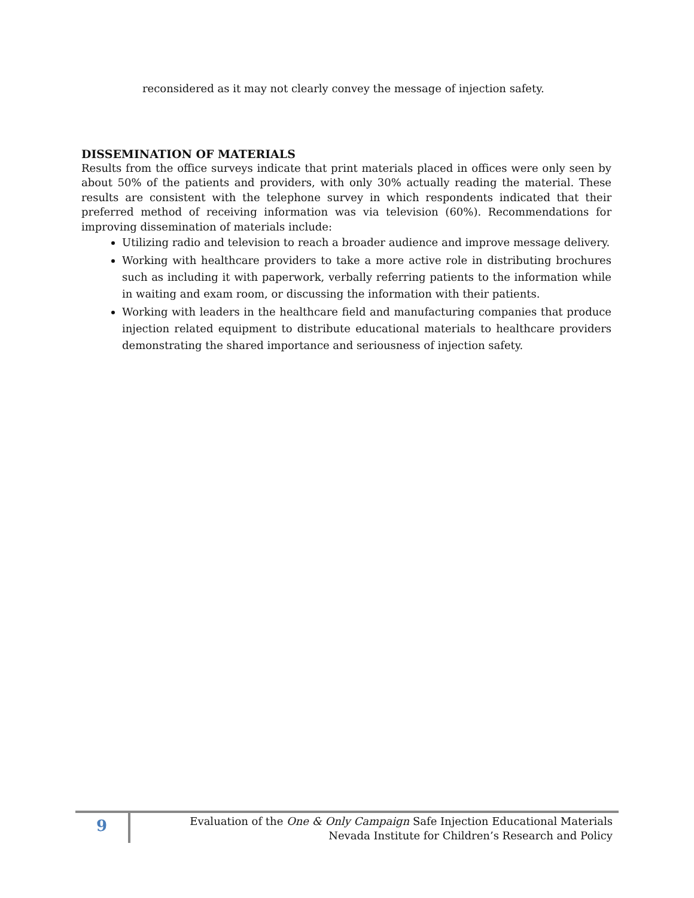reconsidered as it may not clearly convey the message of injection safety.
DISSEMINATION OF MATERIALS
Results from the office surveys indicate that print materials placed in offices were only seen by about 50% of the patients and providers, with only 30% actually reading the material. These results are consistent with the telephone survey in which respondents indicated that their preferred method of receiving information was via television (60%). Recommendations for improving dissemination of materials include:
Utilizing radio and television to reach a broader audience and improve message delivery.
Working with healthcare providers to take a more active role in distributing brochures such as including it with paperwork, verbally referring patients to the information while in waiting and exam room, or discussing the information with their patients.
Working with leaders in the healthcare field and manufacturing companies that produce injection related equipment to distribute educational materials to healthcare providers demonstrating the shared importance and seriousness of injection safety.
9
Evaluation of the One & Only Campaign Safe Injection Educational Materials
Nevada Institute for Children’s Research and Policy